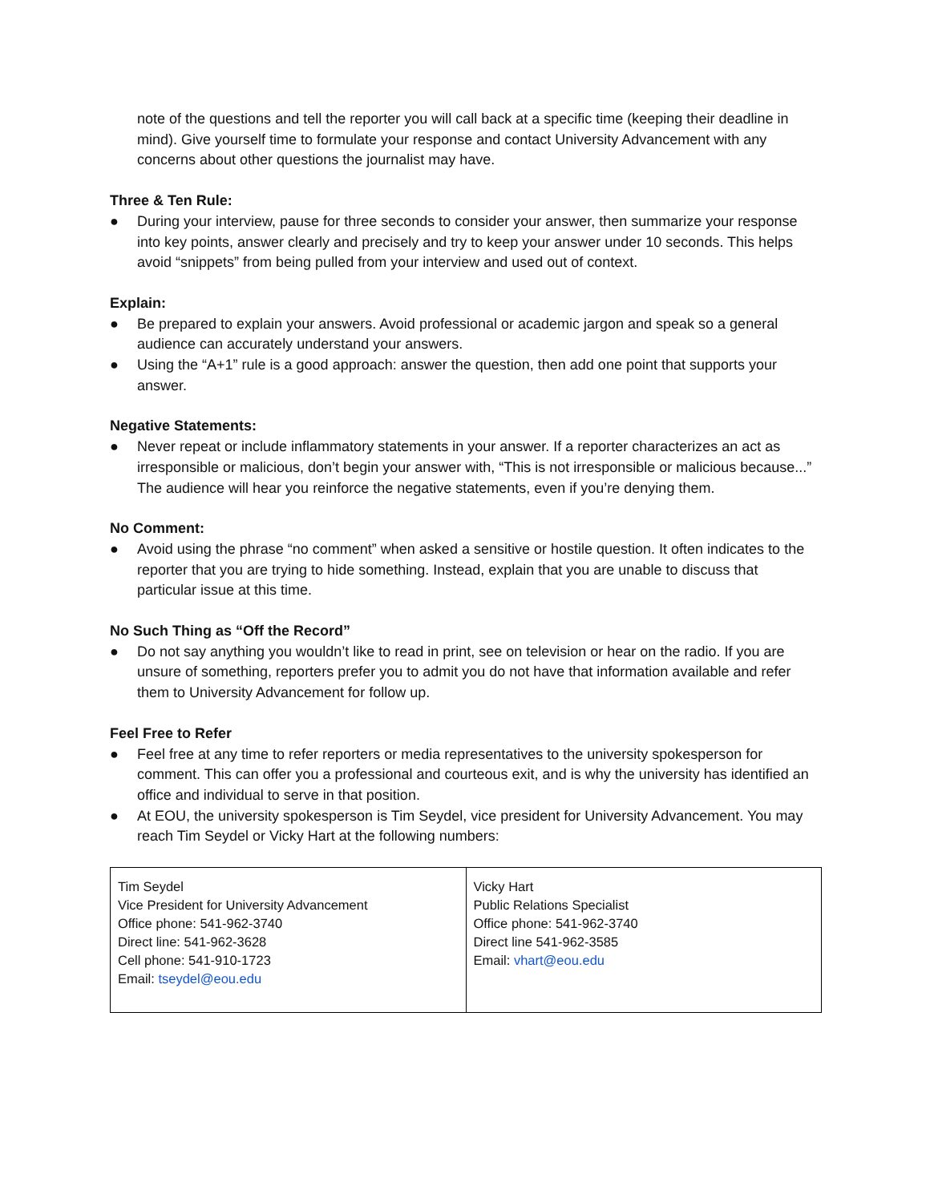note of the questions and tell the reporter you will call back at a specific time (keeping their deadline in mind). Give yourself time to formulate your response and contact University Advancement with any concerns about other questions the journalist may have.
Three & Ten Rule:
● During your interview, pause for three seconds to consider your answer, then summarize your response into key points, answer clearly and precisely and try to keep your answer under 10 seconds. This helps avoid “snippets” from being pulled from your interview and used out of context.
Explain:
● Be prepared to explain your answers. Avoid professional or academic jargon and speak so a general audience can accurately understand your answers.
● Using the “A+1” rule is a good approach: answer the question, then add one point that supports your answer.
Negative Statements:
● Never repeat or include inflammatory statements in your answer. If a reporter characterizes an act as irresponsible or malicious, don’t begin your answer with, “This is not irresponsible or malicious because...” The audience will hear you reinforce the negative statements, even if you’re denying them.
No Comment:
● Avoid using the phrase “no comment” when asked a sensitive or hostile question. It often indicates to the reporter that you are trying to hide something. Instead, explain that you are unable to discuss that particular issue at this time.
No Such Thing as “Off the Record”
● Do not say anything you wouldn’t like to read in print, see on television or hear on the radio. If you are unsure of something, reporters prefer you to admit you do not have that information available and refer them to University Advancement for follow up.
Feel Free to Refer
● Feel free at any time to refer reporters or media representatives to the university spokesperson for comment. This can offer you a professional and courteous exit, and is why the university has identified an office and individual to serve in that position.
● At EOU, the university spokesperson is Tim Seydel, vice president for University Advancement. You may reach Tim Seydel or Vicky Hart at the following numbers:
| Tim Seydel Vice President for University Advancement Office phone: 541-962-3740 Direct line: 541-962-3628 Cell phone: 541-910-1723 Email: tseydel@eou.edu | Vicky Hart Public Relations Specialist Office phone: 541-962-3740 Direct line 541-962-3585 Email: vhart@eou.edu |